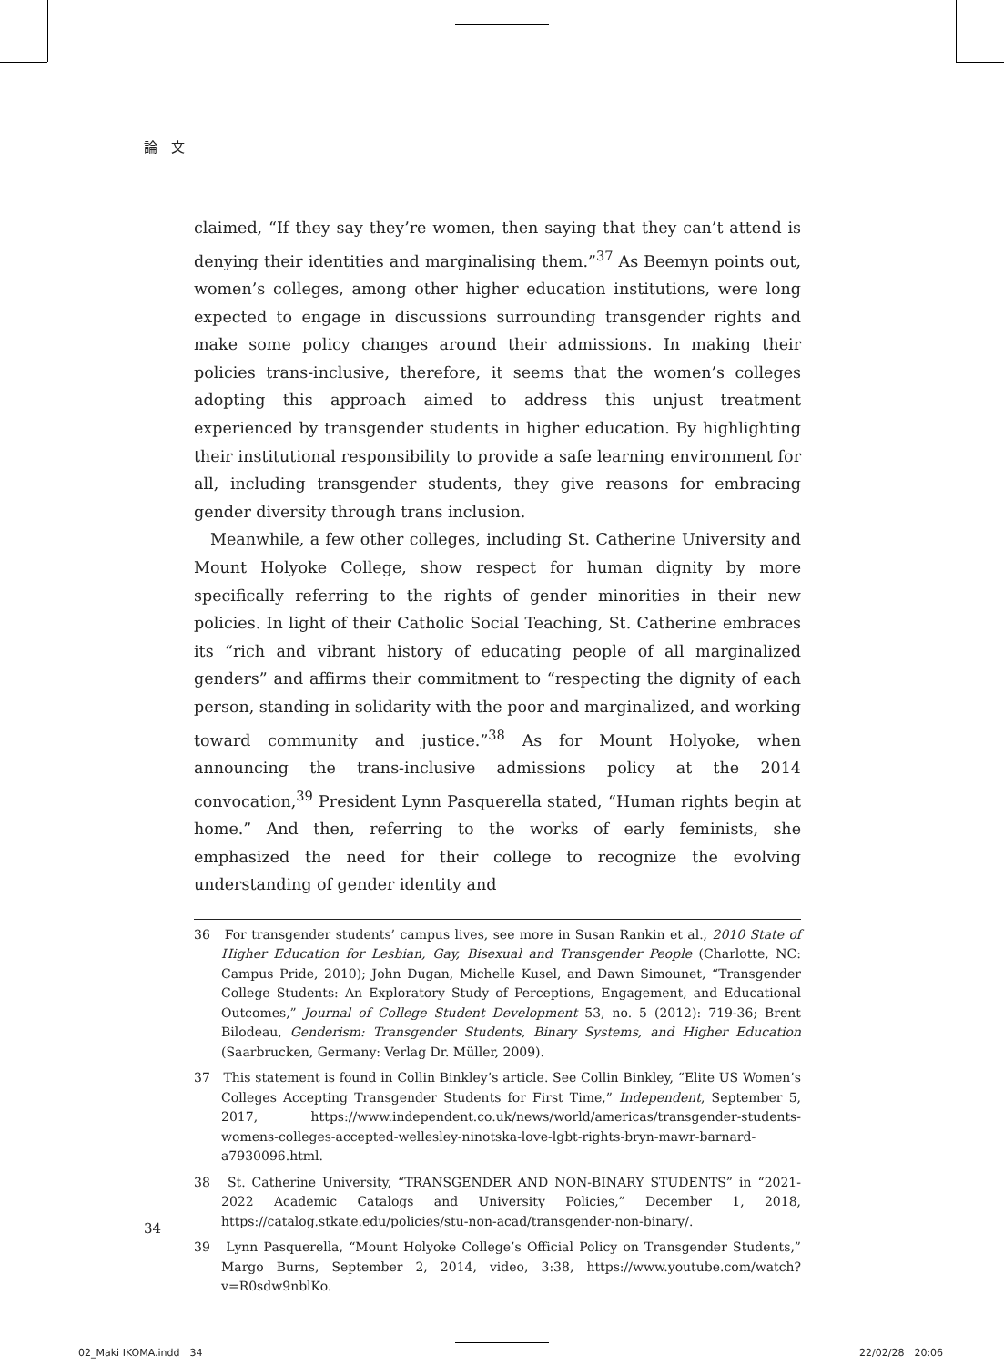論　文
claimed, “If they say they’re women, then saying that they can’t attend is denying their identities and marginalising them.”<sup>37</sup> As Beemyn points out, women’s colleges, among other higher education institutions, were long expected to engage in discussions surrounding transgender rights and make some policy changes around their admissions. In making their policies trans-inclusive, therefore, it seems that the women’s colleges adopting this approach aimed to address this unjust treatment experienced by transgender students in higher education. By highlighting their institutional responsibility to provide a safe learning environment for all, including transgender students, they give reasons for embracing gender diversity through trans inclusion.
Meanwhile, a few other colleges, including St. Catherine University and Mount Holyoke College, show respect for human dignity by more specifically referring to the rights of gender minorities in their new policies. In light of their Catholic Social Teaching, St. Catherine embraces its “rich and vibrant history of educating people of all marginalized genders” and affirms their commitment to “respecting the dignity of each person, standing in solidarity with the poor and marginalized, and working toward community and justice.”<sup>38</sup> As for Mount Holyoke, when announcing the trans-inclusive admissions policy at the 2014 convocation,<sup>39</sup> President Lynn Pasquerella stated, “Human rights begin at home.” And then, referring to the works of early feminists, she emphasized the need for their college to recognize the evolving understanding of gender identity and
36　For transgender students’ campus lives, see more in Susan Rankin et al., 2010 State of Higher Education for Lesbian, Gay, Bisexual and Transgender People (Charlotte, NC: Campus Pride, 2010); John Dugan, Michelle Kusel, and Dawn Simounet, “Transgender College Students: An Exploratory Study of Perceptions, Engagement, and Educational Outcomes,” Journal of College Student Development 53, no. 5 (2012): 719-36; Brent Bilodeau, Genderism: Transgender Students, Binary Systems, and Higher Education (Saarbrucken, Germany: Verlag Dr. Müller, 2009).
37　This statement is found in Collin Binkley’s article. See Collin Binkley, “Elite US Women’s Colleges Accepting Transgender Students for First Time,” Independent, September 5, 2017, https://www.independent.co.uk/news/world/americas/transgender-students-womens-colleges-accepted-wellesley-ninotska-love-lgbt-rights-bryn-mawr-barnard-a7930096.html.
38　St. Catherine University, “TRANSGENDER AND NON-BINARY STUDENTS” in “2021-2022 Academic Catalogs and University Policies,” December 1, 2018, https://catalog.stkate.edu/policies/stu-non-acad/transgender-non-binary/.
39　Lynn Pasquerella, “Mount Holyoke College’s Official Policy on Transgender Students,” Margo Burns, September 2, 2014, video, 3:38, https://www.youtube.com/watch?v=R0sdw9nblKo.
34
02_Maki IKOMA.indd　34 22/02/28　20:06